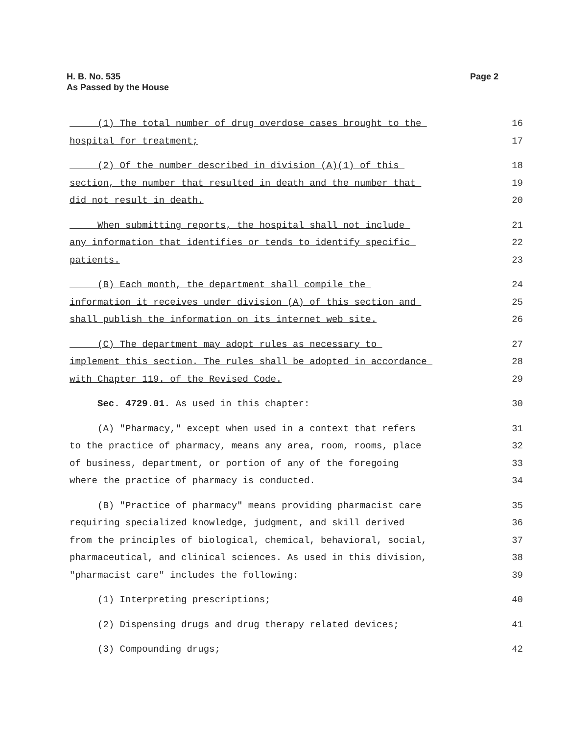Page 2 H. B. No. 535
As Passed by the House
(1) The total number of drug overdose cases brought to the
16
hospital for treatment;
17
(2) Of the number described in division (A)(1) of this
18
section, the number that resulted in death and the number that
19
did not result in death.
20
When submitting reports, the hospital shall not include
21
any information that identifies or tends to identify specific
22
patients.
23
(B) Each month, the department shall compile the
24
information it receives under division (A) of this section and
25
shall publish the information on its internet web site.
26
(C) The department may adopt rules as necessary to
27
implement this section. The rules shall be adopted in accordance
28
with Chapter 119. of the Revised Code.
29
Sec. 4729.01. As used in this chapter:
30
(A) "Pharmacy," except when used in a context that refers
31
to the practice of pharmacy, means any area, room, rooms, place
32
of business, department, or portion of any of the foregoing
33
where the practice of pharmacy is conducted.
34
(B) "Practice of pharmacy" means providing pharmacist care
35
requiring specialized knowledge, judgment, and skill derived
36
from the principles of biological, chemical, behavioral, social,
37
pharmaceutical, and clinical sciences. As used in this division,
38
"pharmacist care" includes the following:
39
(1) Interpreting prescriptions;
40
(2) Dispensing drugs and drug therapy related devices;
41
(3) Compounding drugs;
42